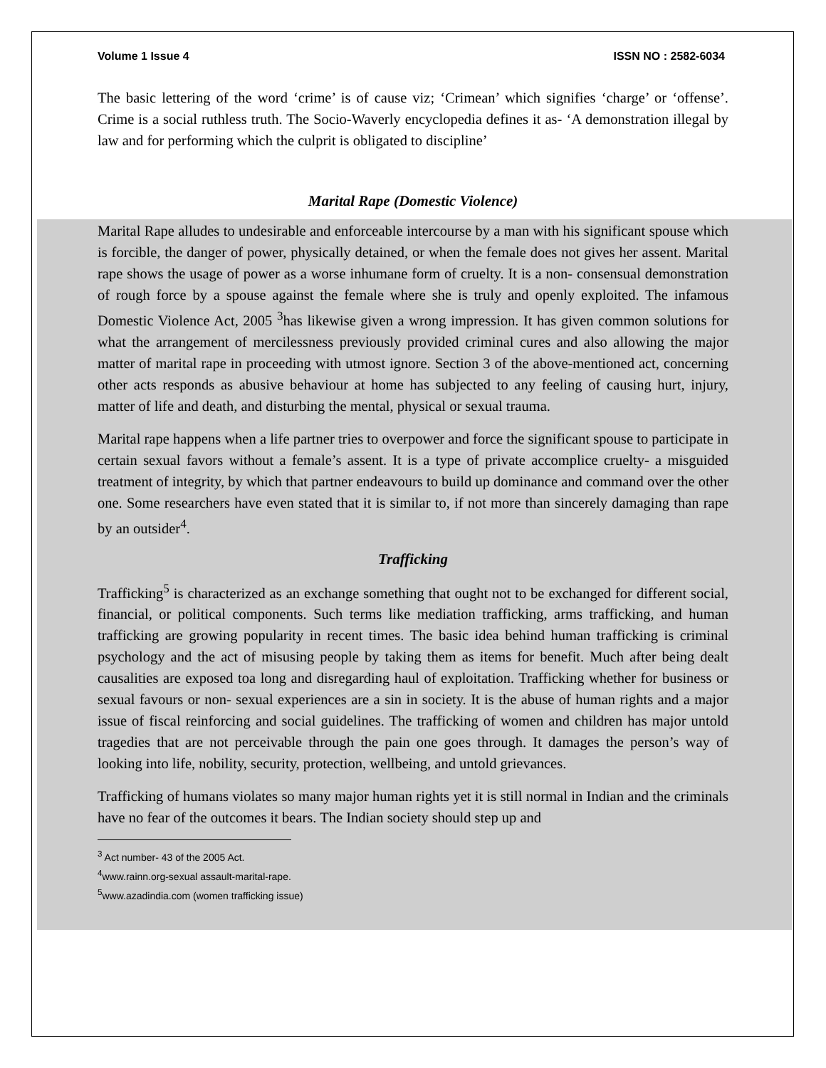Volume 1 Issue 4 ISSN NO : 2582-6034
The basic lettering of the word ‘crime’ is of cause viz; ‘Crimean’ which signifies ‘charge’ or ‘offense’. Crime is a social ruthless truth. The Socio-Waverly encyclopedia defines it as- ‘A demonstration illegal by law and for performing which the culprit is obligated to discipline’
Marital Rape (Domestic Violence)
Marital Rape alludes to undesirable and enforceable intercourse by a man with his significant spouse which is forcible, the danger of power, physically detained, or when the female does not gives her assent. Marital rape shows the usage of power as a worse inhumane form of cruelty. It is a non- consensual demonstration of rough force by a spouse against the female where she is truly and openly exploited. The infamous Domestic Violence Act, 2005 <sup>3</sup>has likewise given a wrong impression. It has given common solutions for what the arrangement of mercilessness previously provided criminal cures and also allowing the major matter of marital rape in proceeding with utmost ignore. Section 3 of the above-mentioned act, concerning other acts responds as abusive behaviour at home has subjected to any feeling of causing hurt, injury, matter of life and death, and disturbing the mental, physical or sexual trauma.
Marital rape happens when a life partner tries to overpower and force the significant spouse to participate in certain sexual favors without a female’s assent. It is a type of private accomplice cruelty- a misguided treatment of integrity, by which that partner endeavours to build up dominance and command over the other one. Some researchers have even stated that it is similar to, if not more than sincerely damaging than rape by an outsider<sup>4</sup>.
Trafficking
Trafficking<sup>5</sup> is characterized as an exchange something that ought not to be exchanged for different social, financial, or political components. Such terms like mediation trafficking, arms trafficking, and human trafficking are growing popularity in recent times. The basic idea behind human trafficking is criminal psychology and the act of misusing people by taking them as items for benefit. Much after being dealt causalities are exposed toa long and disregarding haul of exploitation. Trafficking whether for business or sexual favours or non- sexual experiences are a sin in society. It is the abuse of human rights and a major issue of fiscal reinforcing and social guidelines. The trafficking of women and children has major untold tragedies that are not perceivable through the pain one goes through. It damages the person’s way of looking into life, nobility, security, protection, wellbeing, and untold grievances.
Trafficking of humans violates so many major human rights yet it is still normal in Indian and the criminals have no fear of the outcomes it bears. The Indian society should step up and
<sup>3</sup> Act number- 43 of the 2005 Act.
<sup>4</sup> www.rainn.org-sexual assault-marital-rape.
<sup>5</sup> www.azadindia.com (women trafficking issue)